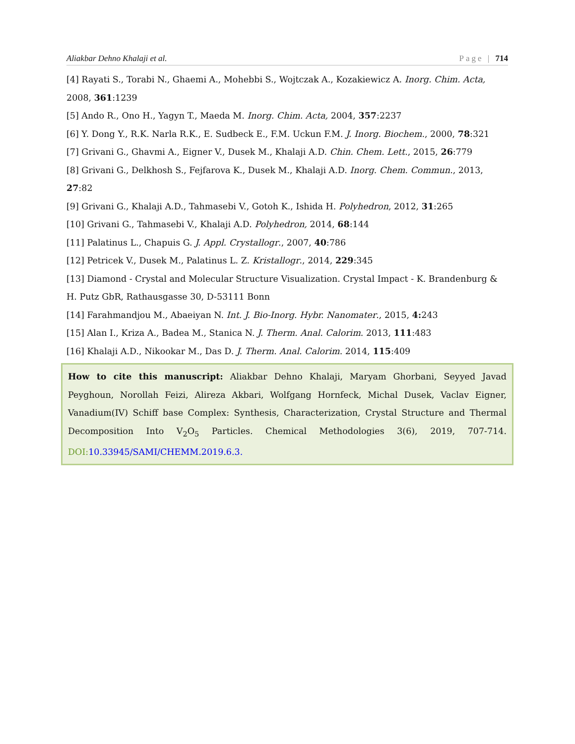Aliakbar Dehno Khalaji et al. Page | 714
[4] Rayati S., Torabi N., Ghaemi A., Mohebbi S., Wojtczak A., Kozakiewicz A. Inorg. Chim. Acta, 2008, 361:1239
[5] Ando R., Ono H., Yagyn T., Maeda M. Inorg. Chim. Acta, 2004, 357:2237
[6] Y. Dong Y., R.K. Narla R.K., E. Sudbeck E., F.M. Uckun F.M. J. Inorg. Biochem., 2000, 78:321
[7] Grivani G., Ghavmi A., Eigner V., Dusek M., Khalaji A.D. Chin. Chem. Lett., 2015, 26:779
[8] Grivani G., Delkhosh S., Fejfarova K., Dusek M., Khalaji A.D. Inorg. Chem. Commun., 2013, 27:82
[9] Grivani G., Khalaji A.D., Tahmasebi V., Gotoh K., Ishida H. Polyhedron, 2012, 31:265
[10] Grivani G., Tahmasebi V., Khalaji A.D. Polyhedron, 2014, 68:144
[11] Palatinus L., Chapuis G. J. Appl. Crystallogr., 2007, 40:786
[12] Petricek V., Dusek M., Palatinus L. Z. Kristallogr., 2014, 229:345
[13] Diamond - Crystal and Molecular Structure Visualization. Crystal Impact - K. Brandenburg & H. Putz GbR, Rathausgasse 30, D-53111 Bonn
[14] Farahmandjou M., Abaeiyan N. Int. J. Bio-Inorg. Hybr. Nanomater., 2015, 4: 243
[15] Alan I., Kriza A., Badea M., Stanica N. J. Therm. Anal. Calorim. 2013, 111:483
[16] Khalaji A.D., Nikookar M., Das D. J. Therm. Anal. Calorim. 2014, 115:409
How to cite this manuscript: Aliakbar Dehno Khalaji, Maryam Ghorbani, Seyyed Javad Peyghoun, Norollah Feizi, Alireza Akbari, Wolfgang Hornfeck, Michal Dusek, Vaclav Eigner, Vanadium(IV) Schiff base Complex: Synthesis, Characterization, Crystal Structure and Thermal Decomposition Into V<sub>2</sub>O<sub>5</sub> Particles. Chemical Methodologies 3(6), 2019, 707-714. DOI: 10.33945/SAMI/CHEMM.2019.6.3.